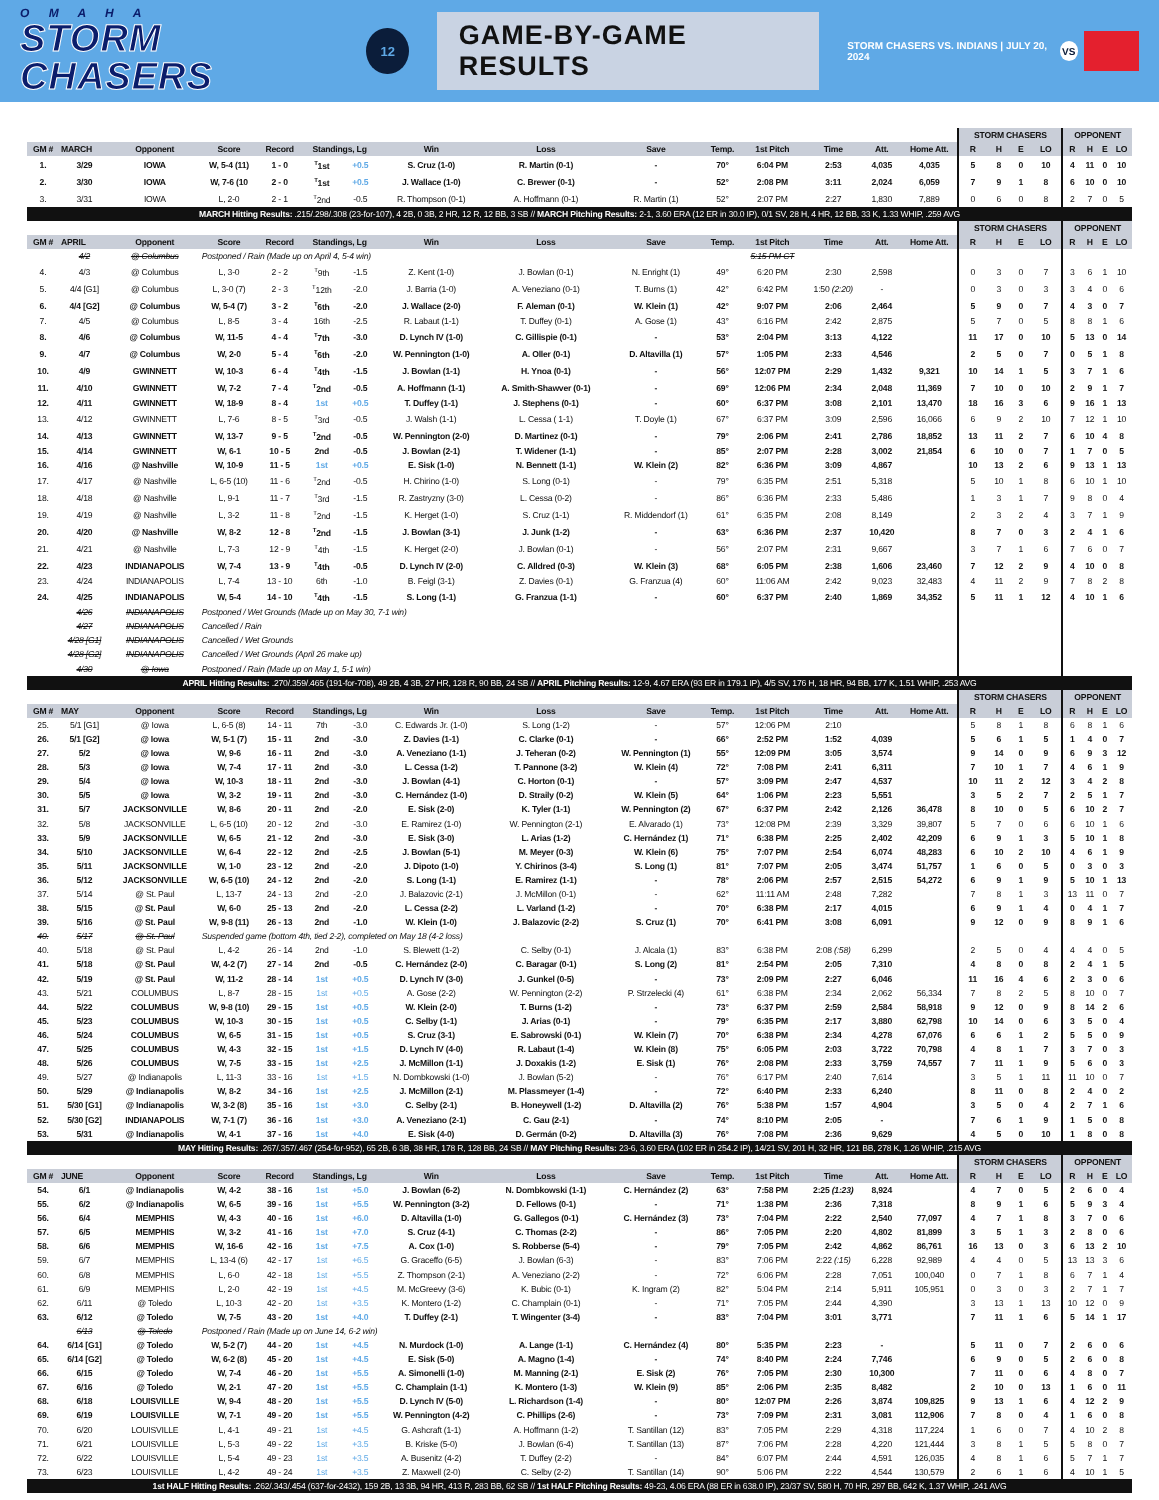O M A H A
STORM CHASERS
12
GAME-BY-GAME RESULTS
STORM CHASERS VS. INDIANS | JULY 20, 2024 VS
| | | | | | | | | | | | | | | | STORM CHASERS | | | | OPPONENT | | | |
| --- | --- | --- | --- | --- | --- | --- | --- | --- | --- | --- | --- | --- | --- | --- | --- | --- | --- | --- | --- | --- | --- | --- |
| GM # | MARCH | Opponent | Score | Record | Standings, Lg | | Win | Loss | Save | Temp. | 1st Pitch | Time | Att. | Home Att. | R | H | E | LO | R | H | E | LO |
| 1. | 3/29 | IOWA | W, 5-4 (11) | 1 - 0 | <sup>T</sup>1st | +0.5 | S. Cruz (1-0) | R. Martin (0-1) | - | 70° | 6:04 PM | 2:53 | 4,035 | 4,035 | 5 | 8 | 0 | 10 | 4 | 11 | 0 | 10 |
| 2. | 3/30 | IOWA | W, 7-6 (10 | 2 - 0 | <sup>T</sup>1st | +0.5 | J. Wallace (1-0) | C. Brewer (0-1) | - | 52° | 2:08 PM | 3:11 | 2,024 | 6,059 | 7 | 9 | 1 | 8 | 6 | 10 | 0 | 10 |
| 3. | 3/31 | IOWA | L, 2-0 | 2 - 1 | <sup>T</sup>2nd | -0.5 | R. Thompson (0-1) | A. Hoffmann (0-1) | R. Martin (1) | 52° | 2:07 PM | 2:27 | 1,830 | 7,889 | 0 | 6 | 0 | 8 | 2 | 7 | 0 | 5 |
| MARCH Hitting Results: .215/.298/.308 (23-for-107), 4 2B, 0 3B, 2 HR, 12 R, 12 BB, 3 SB // MARCH Pitching Results: 2-1, 3.60 ERA (12 ER in 30.0 IP), 0/1 SV, 28 H, 4 HR, 12 BB, 33 K, 1.33 WHIP, .259 AVG | | | | | | | | | | | | | | | | | | | | | | |
| | | | | | | | | | | | | | | | STORM CHASERS | | | | OPPONENT | | | |
| GM # | APRIL | Opponent | Score | Record | Standings, Lg | | Win | Loss | Save | Temp. | 1st Pitch | Time | Att. | Home Att. | R | H | E | LO | R | H | E | LO |
| | 4/2 | @ Columbus | Postponed / Rain (Made up on April 4, 5-4 win) | | | | | | | | 5:15 PM CT | | | | | | | | | | | |
| 4. | 4/3 | @ Columbus | L, 3-0 | 2 - 2 | <sup>T</sup>9th | -1.5 | Z. Kent (1-0) | J. Bowlan (0-1) | N. Enright (1) | 49° | 6:20 PM | 2:30 | 2,598 | | 0 | 3 | 0 | 7 | 3 | 6 | 1 | 10 |
| 5. | 4/4 [G1] | @ Columbus | L, 3-0 (7) | 2 - 3 | <sup>T</sup>12th | -2.0 | J. Barria (1-0) | A. Veneziano (0-1) | T. Burns (1) | 42° | 6:42 PM | 1:50 (2:20) | - | | 0 | 3 | 0 | 3 | 3 | 4 | 0 | 6 |
| 6. | 4/4 [G2] | @ Columbus | W, 5-4 (7) | 3 - 2 | <sup>T</sup>6th | -2.0 | J. Wallace (2-0) | F. Aleman (0-1) | W. Klein (1) | 42° | 9:07 PM | 2:06 | 2,464 | | 5 | 9 | 0 | 7 | 4 | 3 | 0 | 7 |
| 7. | 4/5 | @ Columbus | L, 8-5 | 3 - 4 | 16th | -2.5 | R. Labaut (1-1) | T. Duffey (0-1) | A. Gose (1) | 43° | 6:16 PM | 2:42 | 2,875 | | 5 | 7 | 0 | 5 | 8 | 8 | 1 | 6 |
| 8. | 4/6 | @ Columbus | W, 11-5 | 4 - 4 | <sup>T</sup>7th | -3.0 | D. Lynch IV (1-0) | C. Gillispie (0-1) | - | 53° | 2:04 PM | 3:13 | 4,122 | | 11 | 17 | 0 | 10 | 5 | 13 | 0 | 14 |
| 9. | 4/7 | @ Columbus | W, 2-0 | 5 - 4 | <sup>T</sup>6th | -2.0 | W. Pennington (1-0) | A. Oller (0-1) | D. Altavilla (1) | 57° | 1:05 PM | 2:33 | 4,546 | | 2 | 5 | 0 | 7 | 0 | 5 | 1 | 8 |
| 10. | 4/9 | GWINNETT | W, 10-3 | 6 - 4 | <sup>T</sup>4th | -1.5 | J. Bowlan (1-1) | H. Ynoa (0-1) | - | 56° | 12:07 PM | 2:29 | 1,432 | 9,321 | 10 | 14 | 1 | 5 | 3 | 7 | 1 | 6 |
| 11. | 4/10 | GWINNETT | W, 7-2 | 7 - 4 | <sup>T</sup>2nd | -0.5 | A. Hoffmann (1-1) | A. Smith-Shawver (0-1) | - | 69° | 12:06 PM | 2:34 | 2,048 | 11,369 | 7 | 10 | 0 | 10 | 2 | 9 | 1 | 7 |
| 12. | 4/11 | GWINNETT | W, 18-9 | 8 - 4 | 1st | +0.5 | T. Duffey (1-1) | J. Stephens (0-1) | - | 60° | 6:37 PM | 3:08 | 2,101 | 13,470 | 18 | 16 | 3 | 6 | 9 | 16 | 1 | 13 |
| 13. | 4/12 | GWINNETT | L, 7-6 | 8 - 5 | <sup>T</sup>3rd | -0.5 | J. Walsh (1-1) | L. Cessa ( 1-1) | T. Doyle (1) | 67° | 6:37 PM | 3:09 | 2,596 | 16,066 | 6 | 9 | 2 | 10 | 7 | 12 | 1 | 10 |
| 14. | 4/13 | GWINNETT | W, 13-7 | 9 - 5 | <sup>T</sup>2nd | -0.5 | W. Pennington (2-0) | D. Martinez (0-1) | - | 79° | 2:06 PM | 2:41 | 2,786 | 18,852 | 13 | 11 | 2 | 7 | 6 | 10 | 4 | 8 |
| 15. | 4/14 | GWINNETT | W, 6-1 | 10 - 5 | 2nd | -0.5 | J. Bowlan (2-1) | T. Widener (1-1) | - | 85° | 2:07 PM | 2:28 | 3,002 | 21,854 | 6 | 10 | 0 | 7 | 1 | 7 | 0 | 5 |
| 16. | 4/16 | @ Nashville | W, 10-9 | 11 - 5 | 1st | +0.5 | E. Sisk (1-0) | N. Bennett (1-1) | W. Klein (2) | 82° | 6:36 PM | 3:09 | 4,867 | | 10 | 13 | 2 | 6 | 9 | 13 | 1 | 13 |
| 17. | 4/17 | @ Nashville | L, 6-5 (10) | 11 - 6 | <sup>T</sup>2nd | -0.5 | H. Chirino (1-0) | S. Long (0-1) | - | 79° | 6:35 PM | 2:51 | 5,318 | | 5 | 10 | 1 | 8 | 6 | 10 | 1 | 10 |
| 18. | 4/18 | @ Nashville | L, 9-1 | 11 - 7 | <sup>T</sup>3rd | -1.5 | R. Zastryzny (3-0) | L. Cessa (0-2) | - | 86° | 6:36 PM | 2:33 | 5,486 | | 1 | 3 | 1 | 7 | 9 | 8 | 0 | 4 |
| 19. | 4/19 | @ Nashville | L, 3-2 | 11 - 8 | <sup>T</sup>2nd | -1.5 | K. Herget (1-0) | S. Cruz (1-1) | R. Middendorf (1) | 61° | 6:35 PM | 2:08 | 8,149 | | 2 | 3 | 2 | 4 | 3 | 7 | 1 | 9 |
| 20. | 4/20 | @ Nashville | W, 8-2 | 12 - 8 | <sup>T</sup>2nd | -1.5 | J. Bowlan (3-1) | J. Junk (1-2) | - | 63° | 6:36 PM | 2:37 | 10,420 | | 8 | 7 | 0 | 3 | 2 | 4 | 1 | 6 |
| 21. | 4/21 | @ Nashville | L, 7-3 | 12 - 9 | <sup>T</sup>4th | -1.5 | K. Herget (2-0) | J. Bowlan (0-1) | - | 56° | 2:07 PM | 2:31 | 9,667 | | 3 | 7 | 1 | 6 | 7 | 6 | 0 | 7 |
| 22. | 4/23 | INDIANAPOLIS | W, 7-4 | 13 - 9 | <sup>T</sup>4th | -0.5 | D. Lynch IV (2-0) | C. Alldred (0-3) | W. Klein (3) | 68° | 6:05 PM | 2:38 | 1,606 | 23,460 | 7 | 12 | 2 | 9 | 4 | 10 | 0 | 8 |
| 23. | 4/24 | INDIANAPOLIS | L, 7-4 | 13 - 10 | 6th | -1.0 | B. Feigl (3-1) | Z. Davies (0-1) | G. Franzua (4) | 60° | 11:06 AM | 2:42 | 9,023 | 32,483 | 4 | 11 | 2 | 9 | 7 | 8 | 2 | 8 |
| 24. | 4/25 | INDIANAPOLIS | W, 5-4 | 14 - 10 | <sup>T</sup>4th | -1.5 | S. Long (1-1) | G. Franzua (1-1) | - | 60° | 6:37 PM | 2:40 | 1,869 | 34,352 | 5 | 11 | 1 | 12 | 4 | 10 | 1 | 6 |
| | 4/26 | INDIANAPOLIS | Postponed / Wet Grounds (Made up on May 30, 7-1 win) | | | | | | | | | | | | | | | | | | | |
| | 4/27 | INDIANAPOLIS | Cancelled / Rain | | | | | | | | | | | | | | | | | | | |
| | 4/28 [G1] | INDIANAPOLIS | Cancelled / Wet Grounds | | | | | | | | | | | | | | | | | | | |
| | 4/28 [G2] | INDIANAPOLIS | Cancelled / Wet Grounds (April 26 make up) | | | | | | | | | | | | | | | | | | | |
| | 4/30 | @ Iowa | Postponed / Rain (Made up on May 1, 5-1 win) | | | | | | | | | | | | | | | | | | | |
| APRIL Hitting Results: .270/.359/.465 (191-for-708), 49 2B, 4 3B, 27 HR, 128 R, 90 BB, 24 SB // APRIL Pitching Results: 12-9, 4.67 ERA (93 ER in 179.1 IP), 4/5 SV, 176 H, 18 HR, 94 BB, 177 K, 1.51 WHIP, .253 AVG | | | | | | | | | | | | | | | | | | | | | | |
| | | | | | | | | | | | | | | | STORM CHASERS | | | | OPPONENT | | | |
| GM # | MAY | Opponent | Score | Record | Standings, Lg | | Win | Loss | Save | Temp. | 1st Pitch | Time | Att. | Home Att. | R | H | E | LO | R | H | E | LO |
| 25. | 5/1 [G1] | @ Iowa | L, 6-5 (8) | 14 - 11 | 7th | -3.0 | C. Edwards Jr. (1-0) | S. Long (1-2) | - | 57° | 12:06 PM | 2:10 | | | 5 | 8 | 1 | 8 | 6 | 8 | 1 | 6 |
| 26. | 5/1 [G2] | @ Iowa | W, 5-1 (7) | 15 - 11 | 2nd | -3.0 | Z. Davies (1-1) | C. Clarke (0-1) | - | 66° | 2:52 PM | 1:52 | 4,039 | | 5 | 6 | 1 | 5 | 1 | 4 | 0 | 7 |
| 27. | 5/2 | @ Iowa | W, 9-6 | 16 - 11 | 2nd | -3.0 | A. Veneziano (1-1) | J. Teheran (0-2) | W. Pennington (1) | 55° | 12:09 PM | 3:05 | 3,574 | | 9 | 14 | 0 | 9 | 6 | 9 | 3 | 12 |
| 28. | 5/3 | @ Iowa | W, 7-4 | 17 - 11 | 2nd | -3.0 | L. Cessa (1-2) | T. Pannone (3-2) | W. Klein (4) | 72° | 7:08 PM | 2:41 | 6,311 | | 7 | 10 | 1 | 7 | 4 | 6 | 1 | 9 |
| 29. | 5/4 | @ Iowa | W, 10-3 | 18 - 11 | 2nd | -3.0 | J. Bowlan (4-1) | C. Horton (0-1) | - | 57° | 3:09 PM | 2:47 | 4,537 | | 10 | 11 | 2 | 12 | 3 | 4 | 2 | 8 |
| 30. | 5/5 | @ Iowa | W, 3-2 | 19 - 11 | 2nd | -3.0 | C. Hernández (1-0) | D. Straily (0-2) | W. Klein (5) | 64° | 1:06 PM | 2:23 | 5,551 | | 3 | 5 | 2 | 7 | 2 | 5 | 1 | 7 |
| 31. | 5/7 | JACKSONVILLE | W, 8-6 | 20 - 11 | 2nd | -2.0 | E. Sisk (2-0) | K. Tyler (1-1) | W. Pennington (2) | 67° | 6:37 PM | 2:42 | 2,126 | 36,478 | 8 | 10 | 0 | 5 | 6 | 10 | 2 | 7 |
| 32. | 5/8 | JACKSONVILLE | L, 6-5 (10) | 20 - 12 | 2nd | -3.0 | E. Ramirez (1-0) | W. Pennington (2-1) | E. Alvarado (1) | 73° | 12:08 PM | 2:39 | 3,329 | 39,807 | 5 | 7 | 0 | 6 | 6 | 10 | 1 | 6 |
| 33. | 5/9 | JACKSONVILLE | W, 6-5 | 21 - 12 | 2nd | -3.0 | E. Sisk (3-0) | L. Arias (1-2) | C. Hernández (1) | 71° | 6:38 PM | 2:25 | 2,402 | 42,209 | 6 | 9 | 1 | 3 | 5 | 10 | 1 | 8 |
| 34. | 5/10 | JACKSONVILLE | W, 6-4 | 22 - 12 | 2nd | -2.5 | J. Bowlan (5-1) | M. Meyer (0-3) | W. Klein (6) | 75° | 7:07 PM | 2:54 | 6,074 | 48,283 | 6 | 10 | 2 | 10 | 4 | 6 | 1 | 9 |
| 35. | 5/11 | JACKSONVILLE | W, 1-0 | 23 - 12 | 2nd | -2.0 | J. Dipoto (1-0) | Y. Chirinos (3-4) | S. Long (1) | 81° | 7:07 PM | 2:05 | 3,474 | 51,757 | 1 | 6 | 0 | 5 | 0 | 3 | 0 | 3 |
| 36. | 5/12 | JACKSONVILLE | W, 6-5 (10) | 24 - 12 | 2nd | -2.0 | S. Long (1-1) | E. Ramirez (1-1) | - | 78° | 2:06 PM | 2:57 | 2,515 | 54,272 | 6 | 9 | 1 | 9 | 5 | 10 | 1 | 13 |
| 37. | 5/14 | @ St. Paul | L, 13-7 | 24 - 13 | 2nd | -2.0 | J. Balazovic (2-1) | J. McMillon (0-1) | - | 62° | 11:11 AM | 2:48 | 7,282 | | 7 | 8 | 1 | 3 | 13 | 11 | 0 | 7 |
| 38. | 5/15 | @ St. Paul | W, 6-0 | 25 - 13 | 2nd | -2.0 | L. Cessa (2-2) | L. Varland (1-2) | - | 70° | 6:38 PM | 2:17 | 4,015 | | 6 | 9 | 1 | 4 | 0 | 4 | 1 | 7 |
| 39. | 5/16 | @ St. Paul | W, 9-8 (11) | 26 - 13 | 2nd | -1.0 | W. Klein (1-0) | J. Balazovic (2-2) | S. Cruz (1) | 70° | 6:41 PM | 3:08 | 6,091 | | 9 | 12 | 0 | 9 | 8 | 9 | 1 | 6 |
| 40. | 5/17 | @ St. Paul | Suspended game (bottom 4th, tied 2-2), completed on May 18 (4-2 loss) | | | | | | | | | | | | | | | | | | | |
| 40. | 5/18 | @ St. Paul | L, 4-2 | 26 - 14 | 2nd | -1.0 | S. Blewett (1-2) | C. Selby (0-1) | J. Alcala (1) | 83° | 6:38 PM | 2:08 (:58) | 6,299 | | 2 | 5 | 0 | 4 | 4 | 4 | 0 | 5 |
| 41. | 5/18 | @ St. Paul | W, 4-2 (7) | 27 - 14 | 2nd | -0.5 | C. Hernández (2-0) | C. Baragar (0-1) | S. Long (2) | 81° | 2:54 PM | 2:05 | 7,310 | | 4 | 8 | 0 | 8 | 2 | 4 | 1 | 5 |
| 42. | 5/19 | @ St. Paul | W, 11-2 | 28 - 14 | 1st | +0.5 | D. Lynch IV (3-0) | J. Gunkel (0-5) | - | 73° | 2:09 PM | 2:27 | 6,046 | | 11 | 16 | 4 | 6 | 2 | 3 | 0 | 6 |
| 43. | 5/21 | COLUMBUS | L, 8-7 | 28 - 15 | 1st | +0.5 | A. Gose (2-2) | W. Pennington (2-2) | P. Strzelecki (4) | 61° | 6:38 PM | 2:34 | 2,062 | 56,334 | 7 | 8 | 2 | 5 | 8 | 10 | 0 | 7 |
| 44. | 5/22 | COLUMBUS | W, 9-8 (10) | 29 - 15 | 1st | +0.5 | W. Klein (2-0) | T. Burns (1-2) | - | 73° | 6:37 PM | 2:59 | 2,584 | 58,918 | 9 | 12 | 0 | 9 | 8 | 14 | 2 | 6 |
| 45. | 5/23 | COLUMBUS | W, 10-3 | 30 - 15 | 1st | +0.5 | C. Selby (1-1) | J. Arias (0-1) | - | 79° | 6:35 PM | 2:17 | 3,880 | 62,798 | 10 | 14 | 0 | 6 | 3 | 5 | 0 | 4 |
| 46. | 5/24 | COLUMBUS | W, 6-5 | 31 - 15 | 1st | +0.5 | S. Cruz (3-1) | E. Sabrowski (0-1) | W. Klein (7) | 70° | 6:38 PM | 2:34 | 4,278 | 67,076 | 6 | 6 | 1 | 2 | 5 | 5 | 0 | 9 |
| 47. | 5/25 | COLUMBUS | W, 4-3 | 32 - 15 | 1st | +1.5 | D. Lynch IV (4-0) | R. Labaut (1-4) | W. Klein (8) | 75° | 6:05 PM | 2:03 | 3,722 | 70,798 | 4 | 8 | 1 | 7 | 3 | 7 | 0 | 3 |
| 48. | 5/26 | COLUMBUS | W, 7-5 | 33 - 15 | 1st | +2.5 | J. McMillon (1-1) | J. Doxakis (1-2) | E. Sisk (1) | 76° | 2:08 PM | 2:33 | 3,759 | 74,557 | 7 | 11 | 1 | 9 | 5 | 6 | 0 | 3 |
| 49. | 5/27 | @ Indianapolis | L, 11-3 | 33 - 16 | 1st | +1.5 | N. Dombkowski (1-0) | J. Bowlan (5-2) | - | 76° | 6:17 PM | 2:40 | 7,614 | | 3 | 5 | 1 | 11 | 11 | 10 | 0 | 7 |
| 50. | 5/29 | @ Indianapolis | W, 8-2 | 34 - 16 | 1st | +2.5 | J. McMillon (2-1) | M. Plassmeyer (1-4) | - | 72° | 6:40 PM | 2:33 | 6,240 | | 8 | 11 | 0 | 8 | 2 | 4 | 0 | 2 |
| 51. | 5/30 [G1] | @ Indianapolis | W, 3-2 (8) | 35 - 16 | 1st | +3.0 | C. Selby (2-1) | B. Honeywell (1-2) | D. Altavilla (2) | 76° | 5:38 PM | 1:57 | 4,904 | | 3 | 5 | 0 | 4 | 2 | 7 | 1 | 6 |
| 52. | 5/30 [G2] | INDIANAPOLIS | W, 7-1 (7) | 36 - 16 | 1st | +3.0 | A. Veneziano (2-1) | C. Gau (2-1) | - | 74° | 8:10 PM | 2:05 | - | | 7 | 6 | 1 | 9 | 1 | 5 | 0 | 8 |
| 53. | 5/31 | @ Indianapolis | W, 4-1 | 37 - 16 | 1st | +4.0 | E. Sisk (4-0) | D. Germán (0-2) | D. Altavilla (3) | 76° | 7:08 PM | 2:36 | 9,629 | | 4 | 5 | 0 | 10 | 1 | 8 | 0 | 8 |
| MAY Hitting Results: .267/.357/.467 (254-for-952), 65 2B, 6 3B, 38 HR, 178 R, 128 BB, 24 SB // MAY Pitching Results: 23-6, 3.60 ERA (102 ER in 254.2 IP), 14/21 SV, 201 H, 32 HR, 121 BB, 278 K, 1.26 WHIP, .215 AVG | | | | | | | | | | | | | | | | | | | | | | |
| | | | | | | | | | | | | | | | STORM CHASERS | | | | OPPONENT | | | |
| GM # | JUNE | Opponent | Score | Record | Standings, Lg | | Win | Loss | Save | Temp. | 1st Pitch | Time | Att. | Home Att. | R | H | E | LO | R | H | E | LO |
| 54. | 6/1 | @ Indianapolis | W, 4-2 | 38 - 16 | 1st | +5.0 | J. Bowlan (6-2) | N. Dombkowski (1-1) | C. Hernández (2) | 63° | 7:58 PM | 2:25 (1:23) | 8,924 | | 4 | 7 | 0 | 5 | 2 | 6 | 0 | 4 |
| 55. | 6/2 | @ Indianapolis | W, 6-5 | 39 - 16 | 1st | +5.5 | W. Pennington (3-2) | D. Fellows (0-1) | - | 71° | 1:38 PM | 2:36 | 7,318 | | 8 | 9 | 1 | 6 | 5 | 9 | 3 | 4 |
| 56. | 6/4 | MEMPHIS | W, 4-3 | 40 - 16 | 1st | +6.0 | D. Altavilla (1-0) | G. Gallegos (0-1) | C. Hernández (3) | 73° | 7:04 PM | 2:22 | 2,540 | 77,097 | 4 | 7 | 1 | 8 | 3 | 7 | 0 | 6 |
| 57. | 6/5 | MEMPHIS | W, 3-2 | 41 - 16 | 1st | +7.0 | S. Cruz (4-1) | C. Thomas (2-2) | - | 86° | 7:05 PM | 2:20 | 4,802 | 81,899 | 3 | 5 | 1 | 3 | 2 | 8 | 0 | 6 |
| 58. | 6/6 | MEMPHIS | W, 16-6 | 42 - 16 | 1st | +7.5 | A. Cox (1-0) | S. Robberse (5-4) | - | 79° | 7:05 PM | 2:42 | 4,862 | 86,761 | 16 | 13 | 0 | 3 | 6 | 13 | 2 | 10 |
| 59. | 6/7 | MEMPHIS | L, 13-4 (6) | 42 - 17 | 1st | +6.5 | G. Graceffo (6-5) | J. Bowlan (6-3) | - | 83° | 7:06 PM | 2:22 (:15) | 6,228 | 92,989 | 4 | 4 | 0 | 5 | 13 | 13 | 3 | 6 |
| 60. | 6/8 | MEMPHIS | L, 6-0 | 42 - 18 | 1st | +5.5 | Z. Thompson (2-1) | A. Veneziano (2-2) | - | 72° | 6:06 PM | 2:28 | 7,051 | 100,040 | 0 | 7 | 1 | 8 | 6 | 7 | 1 | 4 |
| 61. | 6/9 | MEMPHIS | L, 2-0 | 42 - 19 | 1st | +4.5 | M. McGreevy (3-6) | K. Bubic (0-1) | K. Ingram (2) | 82° | 5:04 PM | 2:14 | 5,911 | 105,951 | 0 | 3 | 0 | 3 | 2 | 7 | 1 | 7 |
| 62. | 6/11 | @ Toledo | L, 10-3 | 42 - 20 | 1st | +3.5 | K. Montero (1-2) | C. Champlain (0-1) | - | 71° | 7:05 PM | 2:44 | 4,390 | | 3 | 13 | 1 | 13 | 10 | 12 | 0 | 9 |
| 63. | 6/12 | @ Toledo | W, 7-5 | 43 - 20 | 1st | +4.0 | T. Duffey (2-1) | T. Wingenter (3-4) | - | 83° | 7:04 PM | 3:01 | 3,771 | | 7 | 11 | 1 | 6 | 5 | 14 | 1 | 17 |
| | 6/13 | @ Toledo | Postponed / Rain (Made up on June 14, 6-2 win) | | | | | | | | | | | | | | | | | | | |
| 64. | 6/14 [G1] | @ Toledo | W, 5-2 (7) | 44 - 20 | 1st | +4.5 | N. Murdock (1-0) | A. Lange (1-1) | C. Hernández (4) | 80° | 5:35 PM | 2:23 | - | | 5 | 11 | 0 | 7 | 2 | 6 | 0 | 6 |
| 65. | 6/14 [G2] | @ Toledo | W, 6-2 (8) | 45 - 20 | 1st | +4.5 | E. Sisk (5-0) | A. Magno (1-4) | - | 74° | 8:40 PM | 2:24 | 7,746 | | 6 | 9 | 0 | 5 | 2 | 6 | 0 | 8 |
| 66. | 6/15 | @ Toledo | W, 7-4 | 46 - 20 | 1st | +5.5 | A. Simonelli (1-0) | M. Manning (2-1) | E. Sisk (2) | 76° | 7:05 PM | 2:30 | 10,300 | | 7 | 11 | 0 | 6 | 4 | 8 | 0 | 7 |
| 67. | 6/16 | @ Toledo | W, 2-1 | 47 - 20 | 1st | +5.5 | C. Champlain (1-1) | K. Montero (1-3) | W. Klein (9) | 85° | 2:06 PM | 2:35 | 8,482 | | 2 | 10 | 0 | 13 | 1 | 6 | 0 | 11 |
| 68. | 6/18 | LOUISVILLE | W, 9-4 | 48 - 20 | 1st | +5.5 | D. Lynch IV (5-0) | L. Richardson (1-4) | - | 80° | 12:07 PM | 2:26 | 3,874 | 109,825 | 9 | 13 | 1 | 6 | 4 | 12 | 2 | 9 |
| 69. | 6/19 | LOUISVILLE | W, 7-1 | 49 - 20 | 1st | +5.5 | W. Pennington (4-2) | C. Phillips (2-6) | - | 73° | 7:09 PM | 2:31 | 3,081 | 112,906 | 7 | 8 | 0 | 4 | 1 | 6 | 0 | 8 |
| 70. | 6/20 | LOUISVILLE | L, 4-1 | 49 - 21 | 1st | +4.5 | G. Ashcraft (1-1) | A. Hoffmann (1-2) | T. Santillan (12) | 83° | 7:05 PM | 2:29 | 4,318 | 117,224 | 1 | 6 | 0 | 7 | 4 | 10 | 2 | 8 |
| 71. | 6/21 | LOUISVILLE | L, 5-3 | 49 - 22 | 1st | +3.5 | B. Kriske (5-0) | J. Bowlan (6-4) | T. Santillan (13) | 87° | 7:06 PM | 2:28 | 4,220 | 121,444 | 3 | 8 | 1 | 5 | 5 | 8 | 0 | 7 |
| 72. | 6/22 | LOUISVILLE | L, 5-4 | 49 - 23 | 1st | +3.5 | A. Busenitz (4-2) | T. Duffey (2-2) | - | 84° | 6:07 PM | 2:44 | 4,591 | 126,035 | 4 | 8 | 1 | 6 | 5 | 7 | 1 | 7 |
| 73. | 6/23 | LOUISVILLE | L, 4-2 | 49 - 24 | 1st | +3.5 | Z. Maxwell (2-0) | C. Selby (2-2) | T. Santillan (14) | 90° | 5:06 PM | 2:22 | 4,544 | 130,579 | 2 | 6 | 1 | 6 | 4 | 10 | 1 | 5 |
| 1st HALF Hitting Results: .262/.343/.454 (637-for-2432), 159 2B, 13 3B, 94 HR, 413 R, 283 BB, 62 SB // 1st HALF Pitching Results: 49-23, 4.06 ERA (88 ER in 638.0 IP), 23/37 SV, 580 H, 70 HR, 297 BB, 642 K, 1.37 WHIP, .241 AVG | | | | | | | | | | | | | | | | | | | | | | |